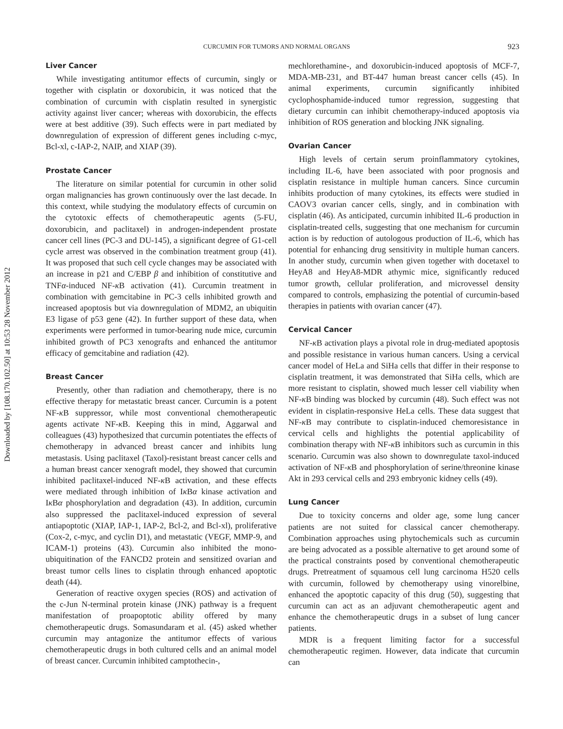Downloaded by [108.170.102.50] at 10:53 28 November 2012
CURCUMIN FOR TUMORS AND NORMAL ORGANS
923
Liver Cancer
While investigating antitumor effects of curcumin, singly or together with cisplatin or doxorubicin, it was noticed that the combination of curcumin with cisplatin resulted in synergistic activity against liver cancer; whereas with doxorubicin, the effects were at best additive (39). Such effects were in part mediated by downregulation of expression of different genes including c-myc, Bcl-xl, c-IAP-2, NAIP, and XIAP (39).
Prostate Cancer
The literature on similar potential for curcumin in other solid organ malignancies has grown continuously over the last decade. In this context, while studying the modulatory effects of curcumin on the cytotoxic effects of chemotherapeutic agents (5-FU, doxorubicin, and paclitaxel) in androgen-independent prostate cancer cell lines (PC-3 and DU-145), a significant degree of G1-cell cycle arrest was observed in the combination treatment group (41). It was proposed that such cell cycle changes may be associated with an increase in p21 and C/EBP β and inhibition of constitutive and TNFα-induced NF-κ B activation (41). Curcumin treatment in combination with gemcitabine in PC-3 cells inhibited growth and increased apoptosis but via downregulation of MDM2, an ubiquitin E3 ligase of p53 gene (42). In further support of these data, when experiments were performed in tumor-bearing nude mice, curcumin inhibited growth of PC3 xenografts and enhanced the antitumor efficacy of gemcitabine and radiation (42).
Breast Cancer
Presently, other than radiation and chemotherapy, there is no effective therapy for metastatic breast cancer. Curcumin is a potent NF-κ B suppressor, while most conventional chemotherapeutic agents activate NF-κ B. Keeping this in mind, Aggarwal and colleagues (43) hypothesized that curcumin potentiates the effects of chemotherapy in advanced breast cancer and inhibits lung metastasis. Using paclitaxel (Taxol)-resistant breast cancer cells and a human breast cancer xenograft model, they showed that curcumin inhibited paclitaxel-induced NF-κ B activation, and these effects were mediated through inhibition of Iκ Bα kinase activation and Iκ Bα phosphorylation and degradation (43). In addition, curcumin also suppressed the paclitaxel-induced expression of several antiapoptotic (XIAP, IAP-1, IAP-2, Bcl-2, and Bcl-xl), proliferative (Cox-2, c-myc, and cyclin D1), and metastatic (VEGF, MMP-9, and ICAM-1) proteins (43). Curcumin also inhibited the mono-ubiquitination of the FANCD2 protein and sensitized ovarian and breast tumor cells lines to cisplatin through enhanced apoptotic death (44).
Generation of reactive oxygen species (ROS) and activation of the c-Jun N-terminal protein kinase (JNK) pathway is a frequent manifestation of proapoptotic ability offered by many chemotherapeutic drugs. Somasundaram et al. (45) asked whether curcumin may antagonize the antitumor effects of various chemotherapeutic drugs in both cultured cells and an animal model of breast cancer. Curcumin inhibited camptothecin-,
mechlorethamine-, and doxorubicin-induced apoptosis of MCF-7, MDA-MB-231, and BT-447 human breast cancer cells (45). In animal experiments, curcumin significantly inhibited cyclophosphamide-induced tumor regression, suggesting that dietary curcumin can inhibit chemotherapy-induced apoptosis via inhibition of ROS generation and blocking JNK signaling.
Ovarian Cancer
High levels of certain serum proinflammatory cytokines, including IL-6, have been associated with poor prognosis and cisplatin resistance in multiple human cancers. Since curcumin inhibits production of many cytokines, its effects were studied in CAOV3 ovarian cancer cells, singly, and in combination with cisplatin (46). As anticipated, curcumin inhibited IL-6 production in cisplatin-treated cells, suggesting that one mechanism for curcumin action is by reduction of autologous production of IL-6, which has potential for enhancing drug sensitivity in multiple human cancers. In another study, curcumin when given together with docetaxel to HeyA8 and HeyA8-MDR athymic mice, significantly reduced tumor growth, cellular proliferation, and microvessel density compared to controls, emphasizing the potential of curcumin-based therapies in patients with ovarian cancer (47).
Cervical Cancer
NF-κ B activation plays a pivotal role in drug-mediated apoptosis and possible resistance in various human cancers. Using a cervical cancer model of HeLa and SiHa cells that differ in their response to cisplatin treatment, it was demonstrated that SiHa cells, which are more resistant to cisplatin, showed much lesser cell viability when NF-κ B binding was blocked by curcumin (48). Such effect was not evident in cisplatin-responsive HeLa cells. These data suggest that NF-κ B may contribute to cisplatin-induced chemoresistance in cervical cells and highlights the potential applicability of combination therapy with NF-κ B inhibitors such as curcumin in this scenario. Curcumin was also shown to downregulate taxol-induced activation of NF-κ B and phosphorylation of serine/threonine kinase Akt in 293 cervical cells and 293 embryonic kidney cells (49).
Lung Cancer
Due to toxicity concerns and older age, some lung cancer patients are not suited for classical cancer chemotherapy. Combination approaches using phytochemicals such as curcumin are being advocated as a possible alternative to get around some of the practical constraints posed by conventional chemotherapeutic drugs. Pretreatment of squamous cell lung carcinoma H520 cells with curcumin, followed by chemotherapy using vinorelbine, enhanced the apoptotic capacity of this drug (50), suggesting that curcumin can act as an adjuvant chemotherapeutic agent and enhance the chemotherapeutic drugs in a subset of lung cancer patients.
MDR is a frequent limiting factor for a successful chemotherapeutic regimen. However, data indicate that curcumin can